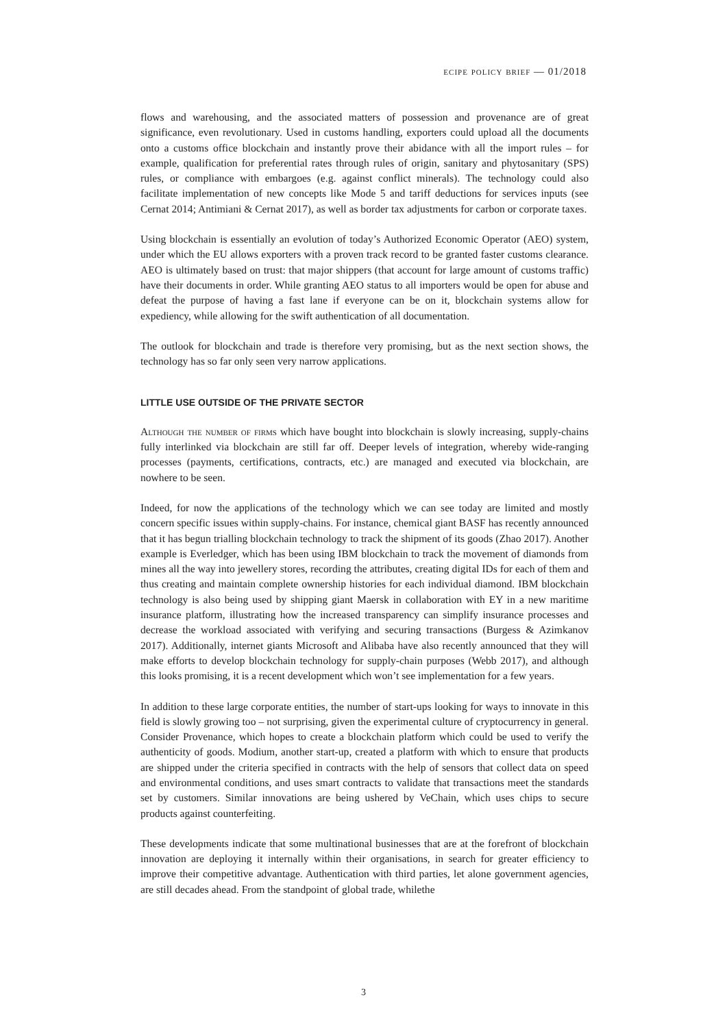ecipe policy brief — 01/2018
flows and warehousing, and the associated matters of possession and provenance are of great significance, even revolutionary. Used in customs handling, exporters could upload all the documents onto a customs office blockchain and instantly prove their abidance with all the import rules – for example, qualification for preferential rates through rules of origin, sanitary and phytosanitary (SPS) rules, or compliance with embargoes (e.g. against conflict minerals). The technology could also facilitate implementation of new concepts like Mode 5 and tariff deductions for services inputs (see Cernat 2014; Antimiani & Cernat 2017), as well as border tax adjustments for carbon or corporate taxes.
Using blockchain is essentially an evolution of today’s Authorized Economic Operator (AEO) system, under which the EU allows exporters with a proven track record to be granted faster customs clearance. AEO is ultimately based on trust: that major shippers (that account for large amount of customs traffic) have their documents in order. While granting AEO status to all importers would be open for abuse and defeat the purpose of having a fast lane if everyone can be on it, blockchain systems allow for expediency, while allowing for the swift authentication of all documentation.
The outlook for blockchain and trade is therefore very promising, but as the next section shows, the technology has so far only seen very narrow applications.
LITTLE USE OUTSIDE OF THE PRIVATE SECTOR
Although the number of firms which have bought into blockchain is slowly increasing, supply-chains fully interlinked via blockchain are still far off. Deeper levels of integration, whereby wide-ranging processes (payments, certifications, contracts, etc.) are managed and executed via blockchain, are nowhere to be seen.
Indeed, for now the applications of the technology which we can see today are limited and mostly concern specific issues within supply-chains. For instance, chemical giant BASF has recently announced that it has begun trialling blockchain technology to track the shipment of its goods (Zhao 2017). Another example is Everledger, which has been using IBM blockchain to track the movement of diamonds from mines all the way into jewellery stores, recording the attributes, creating digital IDs for each of them and thus creating and maintain complete ownership histories for each individual diamond. IBM blockchain technology is also being used by shipping giant Maersk in collaboration with EY in a new maritime insurance platform, illustrating how the increased transparency can simplify insurance processes and decrease the workload associated with verifying and securing transactions (Burgess & Azimkanov 2017). Additionally, internet giants Microsoft and Alibaba have also recently announced that they will make efforts to develop blockchain technology for supply-chain purposes (Webb 2017), and although this looks promising, it is a recent development which won’t see implementation for a few years.
In addition to these large corporate entities, the number of start-ups looking for ways to innovate in this field is slowly growing too – not surprising, given the experimental culture of cryptocurrency in general. Consider Provenance, which hopes to create a blockchain platform which could be used to verify the authenticity of goods. Modium, another start-up, created a platform with which to ensure that products are shipped under the criteria specified in contracts with the help of sensors that collect data on speed and environmental conditions, and uses smart contracts to validate that transactions meet the standards set by customers. Similar innovations are being ushered by VeChain, which uses chips to secure products against counterfeiting.
These developments indicate that some multinational businesses that are at the forefront of blockchain innovation are deploying it internally within their organisations, in search for greater efficiency to improve their competitive advantage. Authentication with third parties, let alone government agencies, are still decades ahead. From the standpoint of global trade, whilethe
3